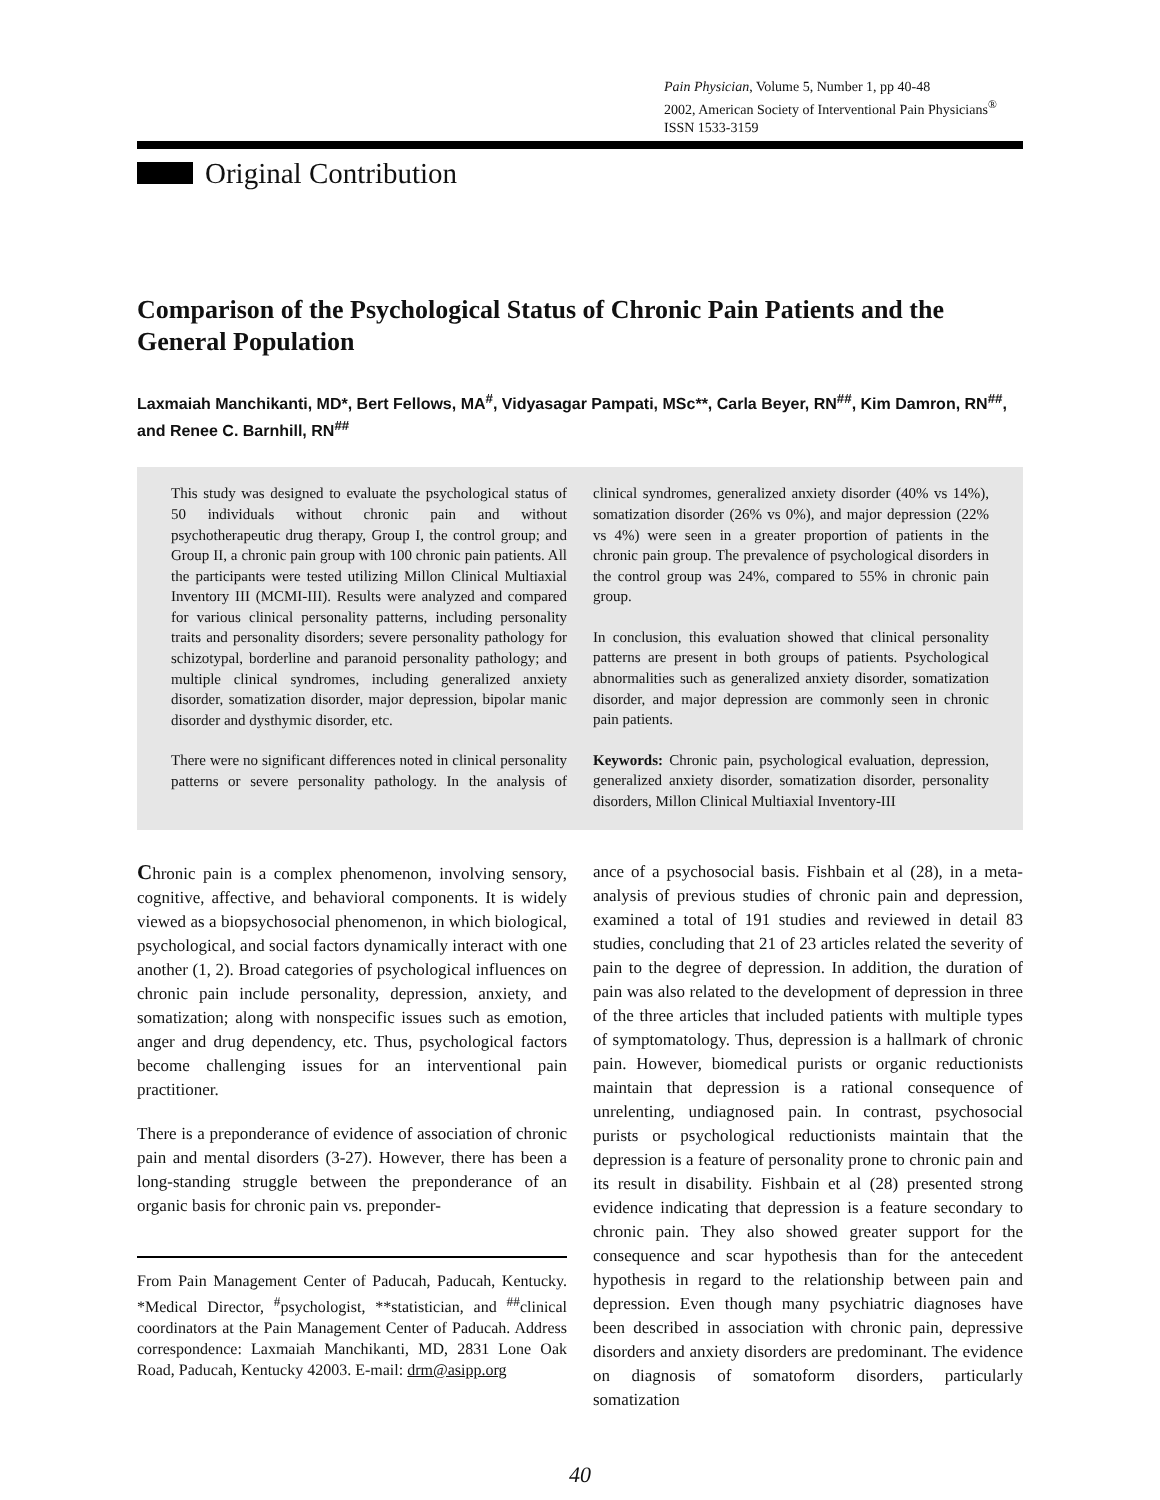Pain Physician, Volume 5, Number 1, pp 40-48
2002, American Society of Interventional Pain Physicians<sup>®</sup>
ISSN 1533-3159
Original Contribution
Comparison of the Psychological Status of Chronic Pain Patients and the General Population
Laxmaiah Manchikanti, MD*, Bert Fellows, MA<sup>#</sup>, Vidyasagar Pampati, MSc**, Carla Beyer, RN<sup>##</sup>, Kim Damron, RN<sup>##</sup>, and Renee C. Barnhill, RN<sup>##</sup>
This study was designed to evaluate the psychological status of 50 individuals without chronic pain and without psychotherapeutic drug therapy, Group I, the control group; and Group II, a chronic pain group with 100 chronic pain patients. All the participants were tested utilizing Millon Clinical Multiaxial Inventory III (MCMI-III). Results were analyzed and compared for various clinical personality patterns, including personality traits and personality disorders; severe personality pathology for schizotypal, borderline and paranoid personality pathology; and multiple clinical syndromes, including generalized anxiety disorder, somatization disorder, major depression, bipolar manic disorder and dysthymic disorder, etc.
There were no significant differences noted in clinical personality patterns or severe personality pathology. In the analysis of clinical syndromes, generalized anxiety disorder (40% vs 14%), somatization disorder (26% vs 0%), and major depression (22% vs 4%) were seen in a greater proportion of patients in the chronic pain group. The prevalence of psychological disorders in the control group was 24%, compared to 55% in chronic pain group.
In conclusion, this evaluation showed that clinical personality patterns are present in both groups of patients. Psychological abnormalities such as generalized anxiety disorder, somatization disorder, and major depression are commonly seen in chronic pain patients.
Keywords: Chronic pain, psychological evaluation, depression, generalized anxiety disorder, somatization disorder, personality disorders, Millon Clinical Multiaxial Inventory-III
Chronic pain is a complex phenomenon, involving sensory, cognitive, affective, and behavioral components. It is widely viewed as a biopsychosocial phenomenon, in which biological, psychological, and social factors dynamically interact with one another (1, 2). Broad categories of psychological influences on chronic pain include personality, depression, anxiety, and somatization; along with nonspecific issues such as emotion, anger and drug dependency, etc. Thus, psychological factors become challenging issues for an interventional pain practitioner.
There is a preponderance of evidence of association of chronic pain and mental disorders (3-27). However, there has been a long-standing struggle between the preponderance of an organic basis for chronic pain vs. preponder-
From Pain Management Center of Paducah, Paducah, Kentucky. *Medical Director, <sup>#</sup>psychologist, **statistician, and <sup>##</sup>clinical coordinators at the Pain Management Center of Paducah. Address correspondence: Laxmaiah Manchikanti, MD, 2831 Lone Oak Road, Paducah, Kentucky 42003. E-mail: drm@asipp.org
ance of a psychosocial basis. Fishbain et al (28), in a meta-analysis of previous studies of chronic pain and depression, examined a total of 191 studies and reviewed in detail 83 studies, concluding that 21 of 23 articles related the severity of pain to the degree of depression. In addition, the duration of pain was also related to the development of depression in three of the three articles that included patients with multiple types of symptomatology. Thus, depression is a hallmark of chronic pain. However, biomedical purists or organic reductionists maintain that depression is a rational consequence of unrelenting, undiagnosed pain. In contrast, psychosocial purists or psychological reductionists maintain that the depression is a feature of personality prone to chronic pain and its result in disability. Fishbain et al (28) presented strong evidence indicating that depression is a feature secondary to chronic pain. They also showed greater support for the consequence and scar hypothesis than for the antecedent hypothesis in regard to the relationship between pain and depression. Even though many psychiatric diagnoses have been described in association with chronic pain, depressive disorders and anxiety disorders are predominant. The evidence on diagnosis of somatoform disorders, particularly somatization
40